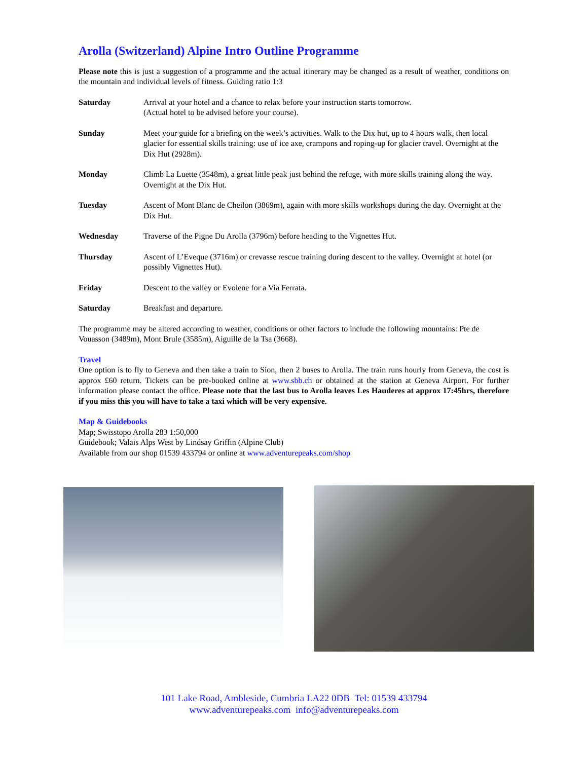Arolla (Switzerland) Alpine Intro Outline Programme
Please note this is just a suggestion of a programme and the actual itinerary may be changed as a result of weather, conditions on the mountain and individual levels of fitness. Guiding ratio 1:3
Saturday Arrival at your hotel and a chance to relax before your instruction starts tomorrow.
(Actual hotel to be advised before your course).
Sunday Meet your guide for a briefing on the week’s activities. Walk to the Dix hut, up to 4 hours walk, then local glacier for essential skills training: use of ice axe, crampons and roping-up for glacier travel. Overnight at the Dix Hut (2928m).
Monday Climb La Luette (3548m), a great little peak just behind the refuge, with more skills training along the way. Overnight at the Dix Hut.
Tuesday Ascent of Mont Blanc de Cheilon (3869m), again with more skills workshops during the day. Overnight at the Dix Hut.
Wednesday Traverse of the Pigne Du Arolla (3796m) before heading to the Vignettes Hut.
Thursday Ascent of L’Eveque (3716m) or crevasse rescue training during descent to the valley. Overnight at hotel (or possibly Vignettes Hut).
Friday Descent to the valley or Evolene for a Via Ferrata.
Saturday Breakfast and departure.
The programme may be altered according to weather, conditions or other factors to include the following mountains: Pte de Vouasson (3489m), Mont Brule (3585m), Aiguille de la Tsa (3668).
Travel
One option is to fly to Geneva and then take a train to Sion, then 2 buses to Arolla. The train runs hourly from Geneva, the cost is approx £60 return. Tickets can be pre-booked online at www.sbb.ch or obtained at the station at Geneva Airport. For further information please contact the office. Please note that the last bus to Arolla leaves Les Hauderes at approx 17:45hrs, therefore if you miss this you will have to take a taxi which will be very expensive.
Map & Guidebooks
Map; Swisstopo Arolla 283 1:50,000
Guidebook; Valais Alps West by Lindsay Griffin (Alpine Club)
Available from our shop 01539 433794 or online at www.adventurepeaks.com/shop
101 Lake Road, Ambleside, Cumbria LA22 0DB Tel: 01539 433794
www.adventurepeaks.com info@adventurepeaks.com